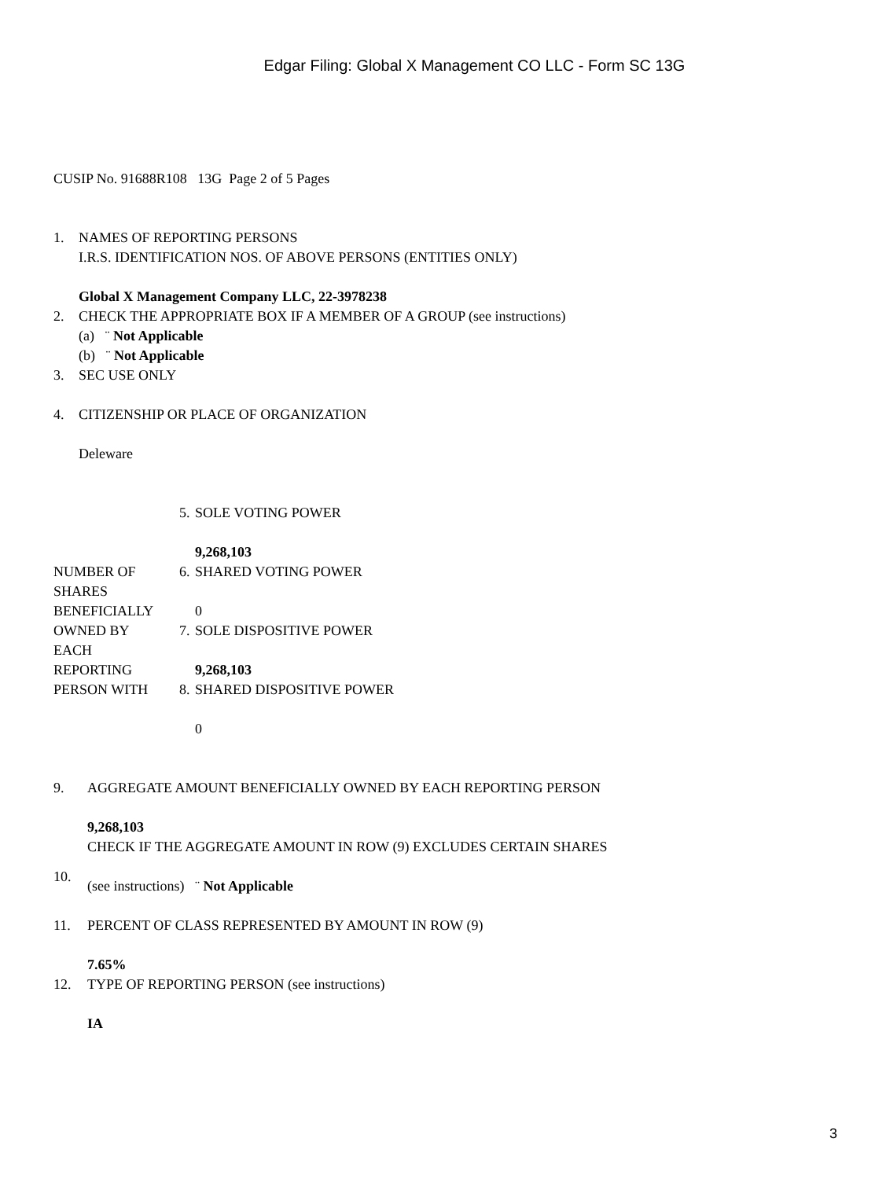Edgar Filing: Global X Management CO LLC - Form SC 13G
CUSIP No. 91688R108 13G Page 2 of 5 Pages
| 1. | NAMES OF REPORTING PERSONS I.R.S. IDENTIFICATION NOS. OF ABOVE PERSONS (ENTITIES ONLY) Global X Management Company LLC, 22-3978238 |
| 2. | CHECK THE APPROPRIATE BOX IF A MEMBER OF A GROUP (see instructions) (a) ¨ Not Applicable (b) ¨ Not Applicable |
| 3. | SEC USE ONLY |
| 4. | CITIZENSHIP OR PLACE OF ORGANIZATION Deleware |
| | 5. | SOLE VOTING POWER 9,268,103 |
| NUMBER OF SHARES BENEFICIALLY OWNED BY EACH REPORTING PERSON WITH | 6. | SHARED VOTING POWER 0 |
| | 7. | SOLE DISPOSITIVE POWER 9,268,103 |
| | 8. | SHARED DISPOSITIVE POWER 0 |
| 9. | AGGREGATE AMOUNT BENEFICIALLY OWNED BY EACH REPORTING PERSON 9,268,103 |
| 10. | CHECK IF THE AGGREGATE AMOUNT IN ROW (9) EXCLUDES CERTAIN SHARES (see instructions) ¨ Not Applicable |
| 11. | PERCENT OF CLASS REPRESENTED BY AMOUNT IN ROW (9) 7.65% |
| 12. | TYPE OF REPORTING PERSON (see instructions) IA |
3